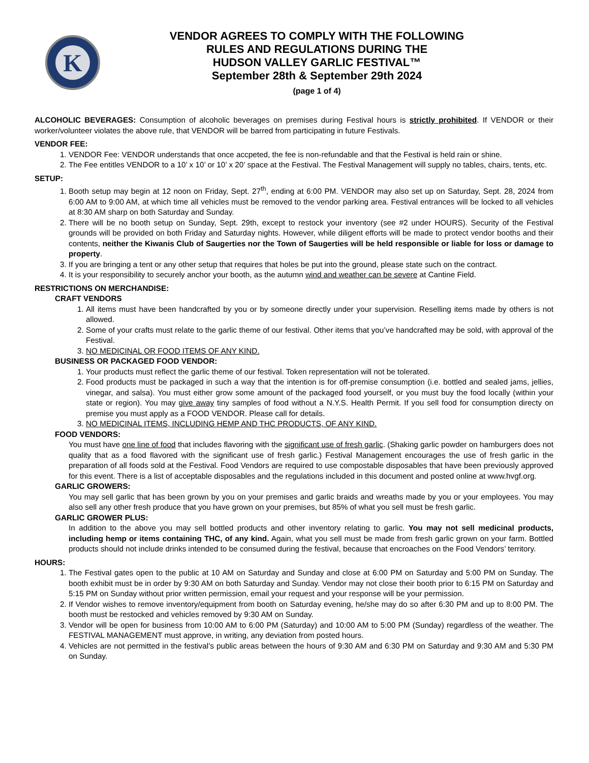K
VENDOR AGREES TO COMPLY WITH THE FOLLOWING
RULES AND REGULATIONS DURING THE
HUDSON VALLEY GARLIC FESTIVAL™
September 28th & September 29th 2024
(page 1 of 4)
ALCOHOLIC BEVERAGES: Consumption of alcoholic beverages on premises during Festival hours is strictly prohibited. If VENDOR or their worker/volunteer violates the above rule, that VENDOR will be barred from participating in future Festivals.
VENDOR FEE:
1. VENDOR Fee: VENDOR understands that once accpeted, the fee is non-refundable and that the Festival is held rain or shine.
2. The Fee entitles VENDOR to a 10’ x 10’ or 10’ x 20’ space at the Festival. The Festival Management will supply no tables, chairs, tents, etc.
SETUP:
1. Booth setup may begin at 12 noon on Friday, Sept. 27<sup>th</sup>, ending at 6:00 PM. VENDOR may also set up on Saturday, Sept. 28, 2024 from 6:00 AM to 9:00 AM, at which time all vehicles must be removed to the vendor parking area. Festival entrances will be locked to all vehicles at 8:30 AM sharp on both Saturday and Sunday.
2. There will be no booth setup on Sunday, Sept. 29th, except to restock your inventory (see #2 under HOURS). Security of the Festival grounds will be provided on both Friday and Saturday nights. However, while diligent efforts will be made to protect vendor booths and their contents, neither the Kiwanis Club of Saugerties nor the Town of Saugerties will be held responsible or liable for loss or damage to property.
3. If you are bringing a tent or any other setup that requires that holes be put into the ground, please state such on the contract.
4. It is your responsibility to securely anchor your booth, as the autumn wind and weather can be severe at Cantine Field.
RESTRICTIONS ON MERCHANDISE:
CRAFT VENDORS
1. All items must have been handcrafted by you or by someone directly under your supervision. Reselling items made by others is not allowed.
2. Some of your crafts must relate to the garlic theme of our festival. Other items that you’ve handcrafted may be sold, with approval of the Festival.
3. NO MEDICINAL OR FOOD ITEMS OF ANY KIND.
BUSINESS OR PACKAGED FOOD VENDOR:
1. Your products must reflect the garlic theme of our festival. Token representation will not be tolerated.
2. Food products must be packaged in such a way that the intention is for off-premise consumption (i.e. bottled and sealed jams, jellies, vinegar, and salsa). You must either grow some amount of the packaged food yourself, or you must buy the food locally (within your state or region). You may give away tiny samples of food without a N.Y.S. Health Permit. If you sell food for consumption directy on premise you must apply as a FOOD VENDOR. Please call for details.
3. NO MEDICINAL ITEMS, INCLUDING HEMP AND THC PRODUCTS, OF ANY KIND.
FOOD VENDORS:
You must have one line of food that includes flavoring with the significant use of fresh garlic. (Shaking garlic powder on hamburgers does not quality that as a food flavored with the significant use of fresh garlic.) Festival Management encourages the use of fresh garlic in the preparation of all foods sold at the Festival. Food Vendors are required to use compostable disposables that have been previously approved for this event. There is a list of acceptable disposables and the regulations included in this document and posted online at www.hvgf.org.
GARLIC GROWERS:
You may sell garlic that has been grown by you on your premises and garlic braids and wreaths made by you or your employees. You may also sell any other fresh produce that you have grown on your premises, but 85% of what you sell must be fresh garlic.
GARLIC GROWER PLUS:
In addition to the above you may sell bottled products and other inventory relating to garlic. You may not sell medicinal products, including hemp or items containing THC, of any kind. Again, what you sell must be made from fresh garlic grown on your farm. Bottled products should not include drinks intended to be consumed during the festival, because that encroaches on the Food Vendors’ territory.
HOURS:
1. The Festival gates open to the public at 10 AM on Saturday and Sunday and close at 6:00 PM on Saturday and 5:00 PM on Sunday. The booth exhibit must be in order by 9:30 AM on both Saturday and Sunday. Vendor may not close their booth prior to 6:15 PM on Saturday and 5:15 PM on Sunday without prior written permission, email your request and your response will be your permission.
2. If Vendor wishes to remove inventory/equipment from booth on Saturday evening, he/she may do so after 6:30 PM and up to 8:00 PM. The booth must be restocked and vehicles removed by 9:30 AM on Sunday.
3. Vendor will be open for business from 10:00 AM to 6:00 PM (Saturday) and 10:00 AM to 5:00 PM (Sunday) regardless of the weather. The FESTIVAL MANAGEMENT must approve, in writing, any deviation from posted hours.
4. Vehicles are not permitted in the festival’s public areas between the hours of 9:30 AM and 6:30 PM on Saturday and 9:30 AM and 5:30 PM on Sunday.